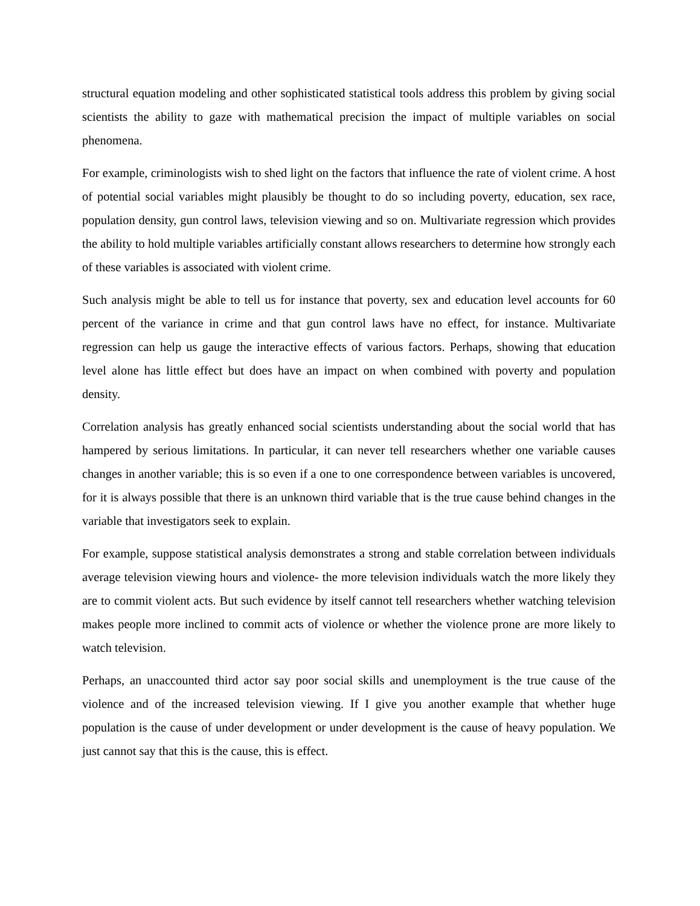structural equation modeling and other sophisticated statistical tools address this problem by giving social scientists the ability to gaze with mathematical precision the impact of multiple variables on social phenomena.
For example, criminologists wish to shed light on the factors that influence the rate of violent crime. A host of potential social variables might plausibly be thought to do so including poverty, education, sex race, population density, gun control laws, television viewing and so on. Multivariate regression which provides the ability to hold multiple variables artificially constant allows researchers to determine how strongly each of these variables is associated with violent crime.
Such analysis might be able to tell us for instance that poverty, sex and education level accounts for 60 percent of the variance in crime and that gun control laws have no effect, for instance. Multivariate regression can help us gauge the interactive effects of various factors. Perhaps, showing that education level alone has little effect but does have an impact on when combined with poverty and population density.
Correlation analysis has greatly enhanced social scientists understanding about the social world that has hampered by serious limitations. In particular, it can never tell researchers whether one variable causes changes in another variable; this is so even if a one to one correspondence between variables is uncovered, for it is always possible that there is an unknown third variable that is the true cause behind changes in the variable that investigators seek to explain.
For example, suppose statistical analysis demonstrates a strong and stable correlation between individuals average television viewing hours and violence- the more television individuals watch the more likely they are to commit violent acts. But such evidence by itself cannot tell researchers whether watching television makes people more inclined to commit acts of violence or whether the violence prone are more likely to watch television.
Perhaps, an unaccounted third actor say poor social skills and unemployment is the true cause of the violence and of the increased television viewing. If I give you another example that whether huge population is the cause of under development or under development is the cause of heavy population. We just cannot say that this is the cause, this is effect.